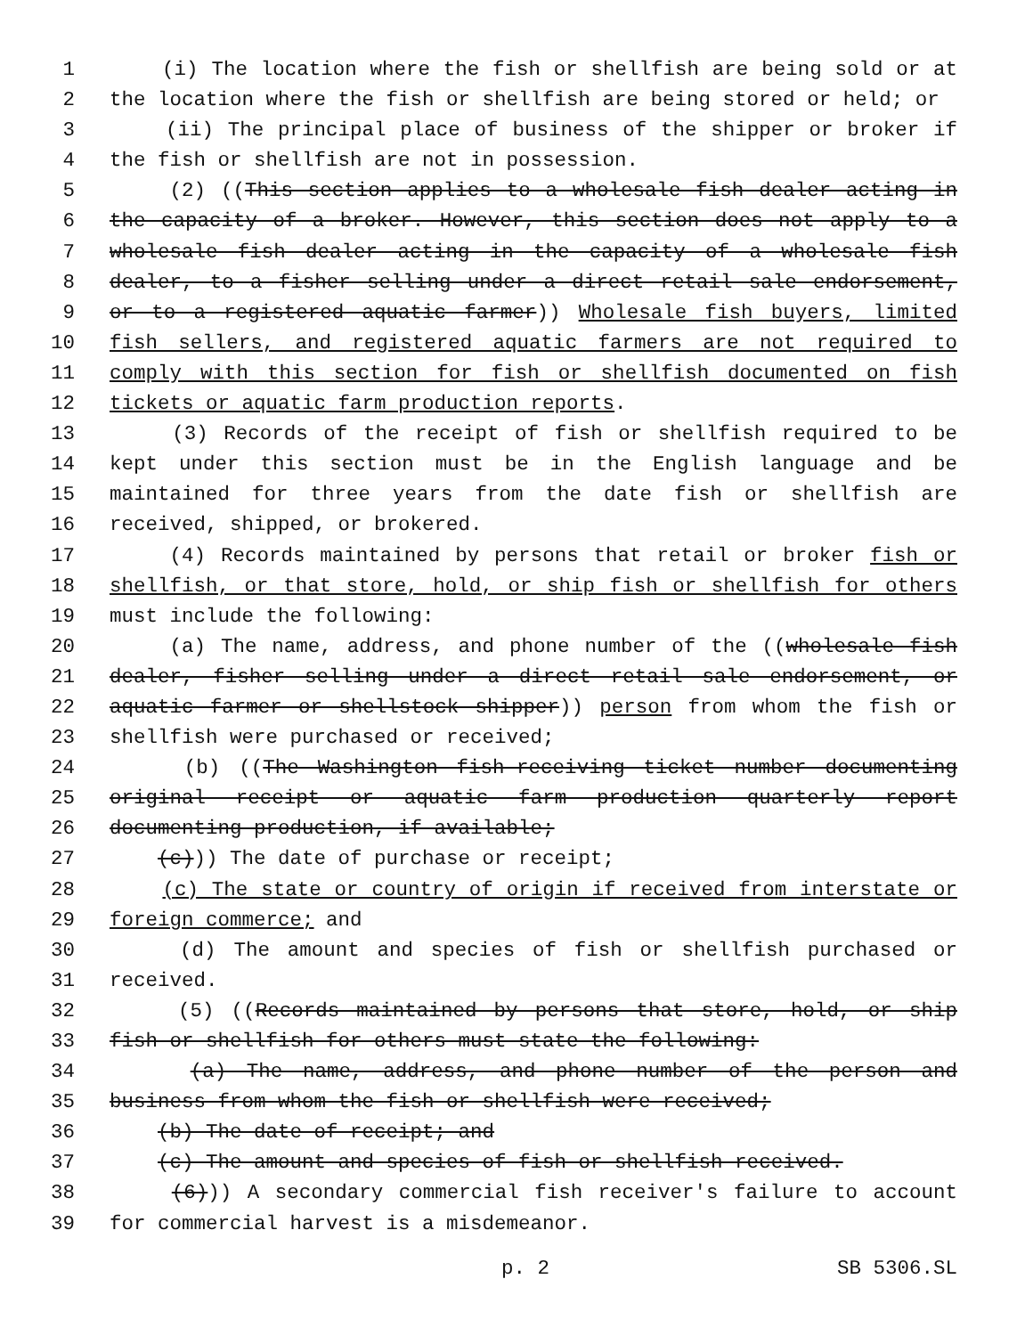1 (i) The location where the fish or shellfish are being sold or at
2 the location where the fish or shellfish are being stored or held; or
3 (ii) The principal place of business of the shipper or broker if
4 the fish or shellfish are not in possession.
5 (2) ((This section applies to a wholesale fish dealer acting in
6 the capacity of a broker. However, this section does not apply to a
7 wholesale fish dealer acting in the capacity of a wholesale fish
8 dealer, to a fisher selling under a direct retail sale endorsement,
9 or to a registered aquatic farmer)) Wholesale fish buyers, limited
10 fish sellers, and registered aquatic farmers are not required to
11 comply with this section for fish or shellfish documented on fish
12 tickets or aquatic farm production reports.
13 (3) Records of the receipt of fish or shellfish required to be
14 kept under this section must be in the English language and be
15 maintained for three years from the date fish or shellfish are
16 received, shipped, or brokered.
17 (4) Records maintained by persons that retail or broker fish or
18 shellfish, or that store, hold, or ship fish or shellfish for others
19 must include the following:
20 (a) The name, address, and phone number of the ((wholesale fish
21 dealer, fisher selling under a direct retail sale endorsement, or
22 aquatic farmer or shellstock shipper)) person from whom the fish or
23 shellfish were purchased or received;
24 (b) ((The Washington fish-receiving ticket number documenting
25 original receipt or aquatic farm production quarterly report
26 documenting production, if available;
27 (c))) The date of purchase or receipt;
28 (c) The state or country of origin if received from interstate or
29 foreign commerce; and
30 (d) The amount and species of fish or shellfish purchased or
31 received.
32 (5) ((Records maintained by persons that store, hold, or ship
33 fish or shellfish for others must state the following:
34 (a) The name, address, and phone number of the person and
35 business from whom the fish or shellfish were received;
36 (b) The date of receipt; and
37 (c) The amount and species of fish or shellfish received.
38 (6))) A secondary commercial fish receiver's failure to account
39 for commercial harvest is a misdemeanor.
p. 2 SB 5306.SL